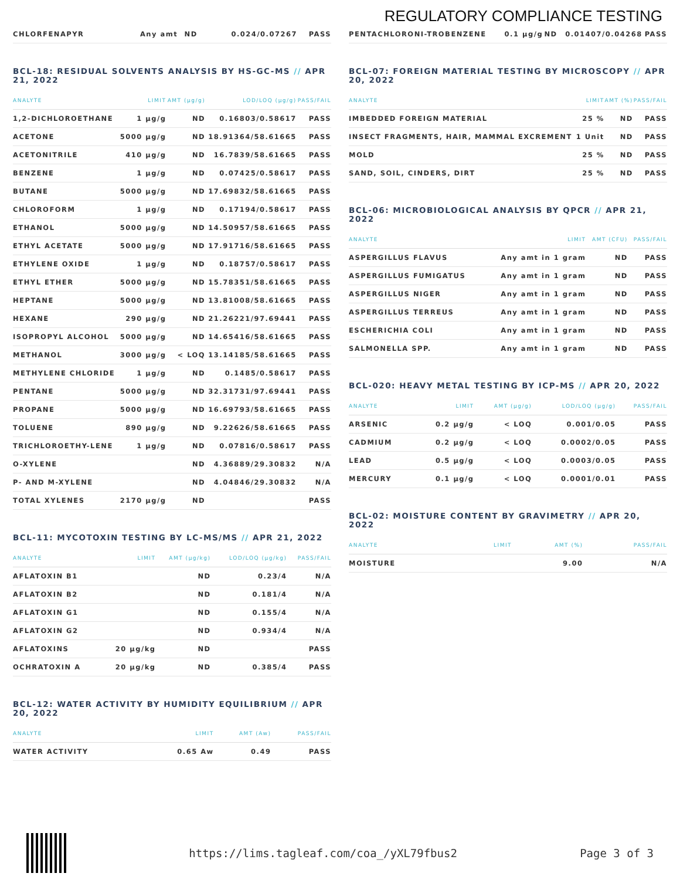REGULATORY COMPLIANCE TESTING
| CHLORFENAPYR | Any amt | ND | 0.024/0.07267 | PASS |
BCL-18: RESIDUAL SOLVENTS ANALYSIS BY HS-GC-MS // APR 21, 2022
| ANALYTE | LIMIT | AMT (µg/g) | LOD/LOQ (µg/g) | PASS/FAIL |
| --- | --- | --- | --- | --- |
| 1,2-DICHLOROETHANE | 1 µg/g | ND | 0.16803/0.58617 | PASS |
| ACETONE | 5000 µg/g | ND | 18.91364/58.61665 | PASS |
| ACETONITRILE | 410 µg/g | ND | 16.7839/58.61665 | PASS |
| BENZENE | 1 µg/g | ND | 0.07425/0.58617 | PASS |
| BUTANE | 5000 µg/g | ND | 17.69832/58.61665 | PASS |
| CHLOROFORM | 1 µg/g | ND | 0.17194/0.58617 | PASS |
| ETHANOL | 5000 µg/g | ND | 14.50957/58.61665 | PASS |
| ETHYL ACETATE | 5000 µg/g | ND | 17.91716/58.61665 | PASS |
| ETHYLENE OXIDE | 1 µg/g | ND | 0.18757/0.58617 | PASS |
| ETHYL ETHER | 5000 µg/g | ND | 15.78351/58.61665 | PASS |
| HEPTANE | 5000 µg/g | ND | 13.81008/58.61665 | PASS |
| HEXANE | 290 µg/g | ND | 21.26221/97.69441 | PASS |
| ISOPROPYL ALCOHOL | 5000 µg/g | ND | 14.65416/58.61665 | PASS |
| METHANOL | 3000 µg/g | < LOQ | 13.14185/58.61665 | PASS |
| METHYLENE CHLORIDE | 1 µg/g | ND | 0.1485/0.58617 | PASS |
| PENTANE | 5000 µg/g | ND | 32.31731/97.69441 | PASS |
| PROPANE | 5000 µg/g | ND | 16.69793/58.61665 | PASS |
| TOLUENE | 890 µg/g | ND | 9.22626/58.61665 | PASS |
| TRICHLOROETHY-LENE | 1 µg/g | ND | 0.07816/0.58617 | PASS |
| O-XYLENE | | ND | 4.36889/29.30832 | N/A |
| P- AND M-XYLENE | | ND | 4.04846/29.30832 | N/A |
| TOTAL XYLENES | 2170 µg/g | ND | | PASS |
BCL-11: MYCOTOXIN TESTING BY LC-MS/MS // APR 21, 2022
| ANALYTE | LIMIT | AMT (µg/kg) | LOD/LOQ (µg/kg) | PASS/FAIL |
| --- | --- | --- | --- | --- |
| AFLATOXIN B1 | | ND | 0.23/4 | N/A |
| AFLATOXIN B2 | | ND | 0.181/4 | N/A |
| AFLATOXIN G1 | | ND | 0.155/4 | N/A |
| AFLATOXIN G2 | | ND | 0.934/4 | N/A |
| AFLATOXINS | 20 µg/kg | ND | | PASS |
| OCHRATOXIN A | 20 µg/kg | ND | 0.385/4 | PASS |
BCL-12: WATER ACTIVITY BY HUMIDITY EQUILIBRIUM // APR 20, 2022
| ANALYTE | LIMIT | AMT (Aw) | PASS/FAIL |
| --- | --- | --- | --- |
| WATER ACTIVITY | 0.65 Aw | 0.49 | PASS |
| PENTACHLORONI-TROBENZENE | 0.1 µg/g | ND | 0.01407/0.04268 | PASS |
BCL-07: FOREIGN MATERIAL TESTING BY MICROSCOPY // APR 20, 2022
| ANALYTE | LIMIT | AMT (%) | PASS/FAIL |
| --- | --- | --- | --- |
| IMBEDDED FOREIGN MATERIAL | 25 % | ND | PASS |
| INSECT FRAGMENTS, HAIR, MAMMAL EXCREMENT | 1 Unit | ND | PASS |
| MOLD | 25 % | ND | PASS |
| SAND, SOIL, CINDERS, DIRT | 25 % | ND | PASS |
BCL-06: MICROBIOLOGICAL ANALYSIS BY QPCR // APR 21, 2022
| ANALYTE | LIMIT | AMT (CFU) | PASS/FAIL |
| --- | --- | --- | --- |
| ASPERGILLUS FLAVUS | Any amt in 1 gram | ND | PASS |
| ASPERGILLUS FUMIGATUS | Any amt in 1 gram | ND | PASS |
| ASPERGILLUS NIGER | Any amt in 1 gram | ND | PASS |
| ASPERGILLUS TERREUS | Any amt in 1 gram | ND | PASS |
| ESCHERICHIA COLI | Any amt in 1 gram | ND | PASS |
| SALMONELLA SPP. | Any amt in 1 gram | ND | PASS |
BCL-020: HEAVY METAL TESTING BY ICP-MS // APR 20, 2022
| ANALYTE | LIMIT | AMT (µg/g) | LOD/LOQ (µg/g) | PASS/FAIL |
| --- | --- | --- | --- | --- |
| ARSENIC | 0.2 µg/g | < LOQ | 0.001/0.05 | PASS |
| CADMIUM | 0.2 µg/g | < LOQ | 0.0002/0.05 | PASS |
| LEAD | 0.5 µg/g | < LOQ | 0.0003/0.05 | PASS |
| MERCURY | 0.1 µg/g | < LOQ | 0.0001/0.01 | PASS |
BCL-02: MOISTURE CONTENT BY GRAVIMETRY // APR 20, 2022
| ANALYTE | LIMIT | AMT (%) | PASS/FAIL |
| --- | --- | --- | --- |
| MOISTURE | | 9.00 | N/A |
https://lims.tagleaf.com/coa_/yXL79fbus2 Page 3 of 3